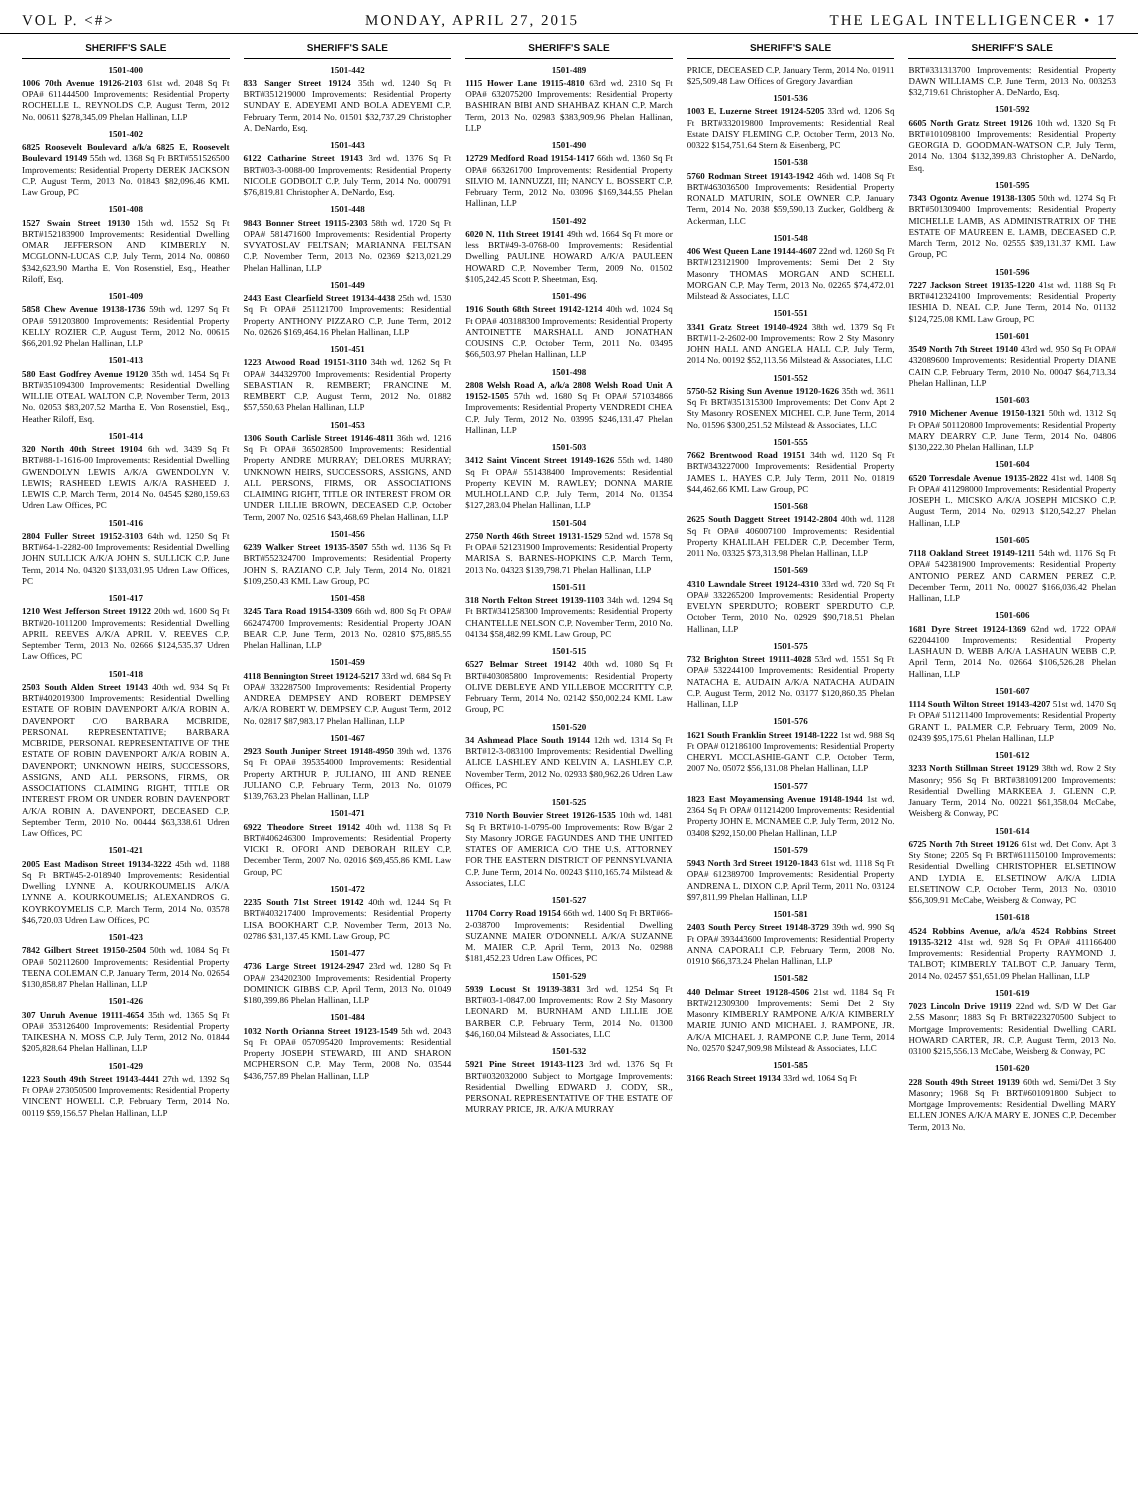VOL P. <#> MONDAY, APRIL 27, 2015 THE LEGAL INTELLIGENCER • 17
SHERIFF'S SALE
1501-400
1006 70th Avenue 19126-2103 61st wd. 2048 Sq Ft OPA# 611444500 Improvements: Residential Property ROCHELLE L. REYNOLDS C.P. August Term, 2012 No. 00611 $278,345.09 Phelan Hallinan, LLP
1501-402
6825 Roosevelt Boulevard a/k/a 6825 E. Roosevelt Boulevard 19149 55th wd. 1368 Sq Ft BRT#551526500 Improvements: Residential Property DEREK JACKSON C.P. August Term, 2013 No. 01843 $82,096.46 KML Law Group, PC
1501-408
1527 Swain Street 19130 15th wd. 1552 Sq Ft BRT#152183900 Improvements: Residential Dwelling OMAR JEFFERSON AND KIMBERLY N. MCGLONN-LUCAS C.P. July Term, 2014 No. 00860 $342,623.90 Martha E. Von Rosenstiel, Esq., Heather Riloff, Esq.
1501-409
5858 Chew Avenue 19138-1736 59th wd. 1297 Sq Ft OPA# 591203800 Improvements: Residential Property KELLY ROZIER C.P. August Term, 2012 No. 00615 $66,201.92 Phelan Hallinan, LLP
1501-413
580 East Godfrey Avenue 19120 35th wd. 1454 Sq Ft BRT#351094300 Improvements: Residential Dwelling WILLIE OTEAL WALTON C.P. November Term, 2013 No. 02053 $83,207.52 Martha E. Von Rosenstiel, Esq., Heather Riloff, Esq.
1501-414
320 North 40th Street 19104 6th wd. 3439 Sq Ft BRT#88-1-1616-00 Improvements: Residential Dwelling GWENDOLYN LEWIS A/K/A GWENDOLYN V. LEWIS; RASHEED LEWIS A/K/A RASHEED J. LEWIS C.P. March Term, 2014 No. 04545 $280,159.63 Udren Law Offices, PC
1501-416
2804 Fuller Street 19152-3103 64th wd. 1250 Sq Ft BRT#64-1-2282-00 Improvements: Residential Dwelling JOHN SULLICK A/K/A JOHN S. SULLICK C.P. June Term, 2014 No. 04320 $133,031.95 Udren Law Offices, PC
1501-417
1210 West Jefferson Street 19122 20th wd. 1600 Sq Ft BRT#20-1011200 Improvements: Residential Dwelling APRIL REEVES A/K/A APRIL V. REEVES C.P. September Term, 2013 No. 02666 $124,535.37 Udren Law Offices, PC
1501-418
2503 South Alden Street 19143 40th wd. 934 Sq Ft BRT#402019300 Improvements: Residential Dwelling ESTATE OF ROBIN DAVENPORT A/K/A ROBIN A. DAVENPORT C/O BARBARA MCBRIDE, PERSONAL REPRESENTATIVE; BARBARA MCBRIDE, PERSONAL REPRESENTATIVE OF THE ESTATE OF ROBIN DAVENPORT A/K/A ROBIN A. DAVENPORT; UNKNOWN HEIRS, SUCCESSORS, ASSIGNS, AND ALL PERSONS, FIRMS, OR ASSOCIATIONS CLAIMING RIGHT, TITLE OR INTEREST FROM OR UNDER ROBIN DAVENPORT A/K/A ROBIN A. DAVENPORT, DECEASED C.P. September Term, 2010 No. 00444 $63,338.61 Udren Law Offices, PC
1501-421
2005 East Madison Street 19134-3222 45th wd. 1188 Sq Ft BRT#45-2-018940 Improvements: Residential Dwelling LYNNE A. KOURKOUMELIS A/K/A LYNNE A. KOURKOUMELIS; ALEXANDROS G. KOYRKOYMELIS C.P. March Term, 2014 No. 03578 $46,720.03 Udren Law Offices, PC
1501-423
7842 Gilbert Street 19150-2504 50th wd. 1084 Sq Ft OPA# 502112600 Improvements: Residential Property TEENA COLEMAN C.P. January Term, 2014 No. 02654 $130,858.87 Phelan Hallinan, LLP
1501-426
307 Unruh Avenue 19111-4654 35th wd. 1365 Sq Ft OPA# 353126400 Improvements: Residential Property TAIKESHA N. MOSS C.P. July Term, 2012 No. 01844 $205,828.64 Phelan Hallinan, LLP
1501-429
1223 South 49th Street 19143-4441 27th wd. 1392 Sq Ft OPA# 273050500 Improvements: Residential Property VINCENT HOWELL C.P. February Term, 2014 No. 00119 $59,156.57 Phelan Hallinan, LLP
SHERIFF'S SALE
1501-442
833 Sanger Street 19124 35th wd. 1240 Sq Ft BRT#351219000 Improvements: Residential Property SUNDAY E. ADEYEMI AND BOLA ADEYEMI C.P. February Term, 2014 No. 01501 $32,737.29 Christopher A. DeNardo, Esq.
1501-443
6122 Catharine Street 19143 3rd wd. 1376 Sq Ft BRT#03-3-0088-00 Improvements: Residential Property NICOLE GODBOLT C.P. July Term, 2014 No. 000791 $76,819.81 Christopher A. DeNardo, Esq.
1501-448
9843 Bonner Street 19115-2303 58th wd. 1720 Sq Ft OPA# 581471600 Improvements: Residential Property SVYATOSLAV FELTSAN; MARIANNA FELTSAN C.P. November Term, 2013 No. 02369 $213,021.29 Phelan Hallinan, LLP
1501-449
2443 East Clearfield Street 19134-4438 25th wd. 1530 Sq Ft OPA# 251121700 Improvements: Residential Property ANTHONY PIZZARO C.P. June Term, 2012 No. 02626 $169,464.16 Phelan Hallinan, LLP
1501-451
1223 Atwood Road 19151-3110 34th wd. 1262 Sq Ft OPA# 344329700 Improvements: Residential Property SEBASTIAN R. REMBERT; FRANCINE M. REMBERT C.P. August Term, 2012 No. 01882 $57,550.63 Phelan Hallinan, LLP
1501-453
1306 South Carlisle Street 19146-4811 36th wd. 1216 Sq Ft OPA# 365028500 Improvements: Residential Property ANDRE MURRAY; DELORES MURRAY; UNKNOWN HEIRS, SUCCESSORS, ASSIGNS, AND ALL PERSONS, FIRMS, OR ASSOCIATIONS CLAIMING RIGHT, TITLE OR INTEREST FROM OR UNDER LILLIE BROWN, DECEASED C.P. October Term, 2007 No. 02516 $43,468.69 Phelan Hallinan, LLP
1501-456
6239 Walker Street 19135-3507 55th wd. 1136 Sq Ft BRT#552324700 Improvements: Residential Property JOHN S. RAZIANO C.P. July Term, 2014 No. 01821 $109,250.43 KML Law Group, PC
1501-458
3245 Tara Road 19154-3309 66th wd. 800 Sq Ft OPA# 662474700 Improvements: Residential Property JOAN BEAR C.P. June Term, 2013 No. 02810 $75,885.55 Phelan Hallinan, LLP
1501-459
4118 Bennington Street 19124-5217 33rd wd. 684 Sq Ft OPA# 332287500 Improvements: Residential Property ANDREA DEMPSEY AND ROBERT DEMPSEY A/K/A ROBERT W. DEMPSEY C.P. August Term, 2012 No. 02817 $87,983.17 Phelan Hallinan, LLP
1501-467
2923 South Juniper Street 19148-4950 39th wd. 1376 Sq Ft OPA# 395354000 Improvements: Residential Property ARTHUR P. JULIANO, III AND RENEE JULIANO C.P. February Term, 2013 No. 01079 $139,763.23 Phelan Hallinan, LLP
1501-471
6922 Theodore Street 19142 40th wd. 1138 Sq Ft BRT#406246300 Improvements: Residential Property VICKI R. OFORI AND DEBORAH RILEY C.P. December Term, 2007 No. 02016 $69,455.86 KML Law Group, PC
1501-472
2235 South 71st Street 19142 40th wd. 1244 Sq Ft BRT#403217400 Improvements: Residential Property LISA BOOKHART C.P. November Term, 2013 No. 02786 $31,137.45 KML Law Group, PC
1501-477
4736 Large Street 19124-2947 23rd wd. 1280 Sq Ft OPA# 234202300 Improvements: Residential Property DOMINICK GIBBS C.P. April Term, 2013 No. 01049 $180,399.86 Phelan Hallinan, LLP
1501-484
1032 North Orianna Street 19123-1549 5th wd. 2043 Sq Ft OPA# 057095420 Improvements: Residential Property JOSEPH STEWARD, III AND SHARON MCPHERSON C.P. May Term, 2008 No. 03544 $436,757.89 Phelan Hallinan, LLP
SHERIFF'S SALE
1501-489
1115 Hower Lane 19115-4810 63rd wd. 2310 Sq Ft OPA# 632075200 Improvements: Residential Property BASHIRAN BIBI AND SHAHBAZ KHAN C.P. March Term, 2013 No. 02983 $383,909.96 Phelan Hallinan, LLP
1501-490
12729 Medford Road 19154-1417 66th wd. 1360 Sq Ft OPA# 663261700 Improvements: Residential Property SILVIO M. IANNUZZI, III; NANCY L. BOSSERT C.P. February Term, 2012 No. 03096 $169,344.55 Phelan Hallinan, LLP
1501-492
6020 N. 11th Street 19141 49th wd. 1664 Sq Ft more or less BRT#49-3-0768-00 Improvements: Residential Dwelling PAULINE HOWARD A/K/A PAULEEN HOWARD C.P. November Term, 2009 No. 01502 $105,242.45 Scott P. Sheetman, Esq.
1501-496
1916 South 68th Street 19142-1214 40th wd. 1024 Sq Ft OPA# 403188300 Improvements: Residential Property ANTOINETTE MARSHALL AND JONATHAN COUSINS C.P. October Term, 2011 No. 03495 $66,503.97 Phelan Hallinan, LLP
1501-498
2808 Welsh Road A, a/k/a 2808 Welsh Road Unit A 19152-1505 57th wd. 1680 Sq Ft OPA# 571034866 Improvements: Residential Property VENDREDI CHEA C.P. July Term, 2012 No. 03995 $246,131.47 Phelan Hallinan, LLP
1501-503
3412 Saint Vincent Street 19149-1626 55th wd. 1480 Sq Ft OPA# 551438400 Improvements: Residential Property KEVIN M. RAWLEY; DONNA MARIE MULHOLLAND C.P. July Term, 2014 No. 01354 $127,283.04 Phelan Hallinan, LLP
1501-504
2750 North 46th Street 19131-1529 52nd wd. 1578 Sq Ft OPA# 521231900 Improvements: Residential Property MARISA S. BARNES-HOPKINS C.P. March Term, 2013 No. 04323 $139,798.71 Phelan Hallinan, LLP
1501-511
318 North Felton Street 19139-1103 34th wd. 1294 Sq Ft BRT#341258300 Improvements: Residential Property CHANTELLE NELSON C.P. November Term, 2010 No. 04134 $58,482.99 KML Law Group, PC
1501-515
6527 Belmar Street 19142 40th wd. 1080 Sq Ft BRT#403085800 Improvements: Residential Property OLIVE DEBLEYE AND YILLEBOE MCCRITTY C.P. February Term, 2014 No. 02142 $50,002.24 KML Law Group, PC
1501-520
34 Ashmead Place South 19144 12th wd. 1314 Sq Ft BRT#12-3-083100 Improvements: Residential Dwelling ALICE LASHLEY AND KELVIN A. LASHLEY C.P. November Term, 2012 No. 02933 $80,962.26 Udren Law Offices, PC
1501-525
7310 North Bouvier Street 19126-1535 10th wd. 1481 Sq Ft BRT#10-1-0795-00 Improvements: Row B/gar 2 Sty Masonry JORGE FAGUNDES AND THE UNITED STATES OF AMERICA C/O THE U.S. ATTORNEY FOR THE EASTERN DISTRICT OF PENNSYLVANIA C.P. June Term, 2014 No. 00243 $110,165.74 Milstead & Associates, LLC
1501-527
11704 Corry Road 19154 66th wd. 1400 Sq Ft BRT#66-2-038700 Improvements: Residential Dwelling SUZANNE MAIER O'DONNELL A/K/A SUZANNE M. MAIER C.P. April Term, 2013 No. 02988 $181,452.23 Udren Law Offices, PC
1501-529
5939 Locust St 19139-3831 3rd wd. 1254 Sq Ft BRT#03-1-0847.00 Improvements: Row 2 Sty Masonry LEONARD M. BURNHAM AND LILLIE JOE BARBER C.P. February Term, 2014 No. 01300 $46,160.04 Milstead & Associates, LLC
1501-532
5921 Pine Street 19143-1123 3rd wd. 1376 Sq Ft BRT#032032000 Subject to Mortgage Improvements: Residential Dwelling EDWARD J. CODY, SR., PERSONAL REPRESENTATIVE OF THE ESTATE OF MURRAY PRICE, JR. A/K/A MURRAY
SHERIFF'S SALE
PRICE, DECEASED C.P. January Term, 2014 No. 01911 $25,509.48 Law Offices of Gregory Javardian
1501-536
1003 E. Luzerne Street 19124-5205 33rd wd. 1206 Sq Ft BRT#332019800 Improvements: Residential Real Estate DAISY FLEMING C.P. October Term, 2013 No. 00322 $154,751.64 Stern & Eisenberg, PC
1501-538
5760 Rodman Street 19143-1942 46th wd. 1408 Sq Ft BRT#463036500 Improvements: Residential Property RONALD MATURIN, SOLE OWNER C.P. January Term, 2014 No. 2038 $59,590.13 Zucker, Goldberg & Ackerman, LLC
1501-548
406 West Queen Lane 19144-4607 22nd wd. 1260 Sq Ft BRT#123121900 Improvements: Semi Det 2 Sty Masonry THOMAS MORGAN AND SCHELL MORGAN C.P. May Term, 2013 No. 02265 $74,472.01 Milstead & Associates, LLC
1501-551
3341 Gratz Street 19140-4924 38th wd. 1379 Sq Ft BRT#11-2-2602-00 Improvements: Row 2 Sty Masonry JOHN HALL AND ANGELA HALL C.P. July Term, 2014 No. 00192 $52,113.56 Milstead & Associates, LLC
1501-552
5750-52 Rising Sun Avenue 19120-1626 35th wd. 3611 Sq Ft BRT#351315300 Improvements: Det Conv Apt 2 Sty Masonry ROSENEX MICHEL C.P. June Term, 2014 No. 01596 $300,251.52 Milstead & Associates, LLC
1501-555
7662 Brentwood Road 19151 34th wd. 1120 Sq Ft BRT#343227000 Improvements: Residential Property JAMES L. HAYES C.P. July Term, 2011 No. 01819 $44,462.66 KML Law Group, PC
1501-568
2625 South Daggett Street 19142-2804 40th wd. 1128 Sq Ft OPA# 406007100 Improvements: Residential Property KHALILAH FELDER C.P. December Term, 2011 No. 03325 $73,313.98 Phelan Hallinan, LLP
1501-569
4310 Lawndale Street 19124-4310 33rd wd. 720 Sq Ft OPA# 332265200 Improvements: Residential Property EVELYN SPERDUTO; ROBERT SPERDUTO C.P. October Term, 2010 No. 02929 $90,718.51 Phelan Hallinan, LLP
1501-575
732 Brighton Street 19111-4028 53rd wd. 1551 Sq Ft OPA# 532244100 Improvements: Residential Property NATACHA E. AUDAIN A/K/A NATACHA AUDAIN C.P. August Term, 2012 No. 03177 $120,860.35 Phelan Hallinan, LLP
1501-576
1621 South Franklin Street 19148-1222 1st wd. 988 Sq Ft OPA# 012186100 Improvements: Residential Property CHERYL MCCLASHIE-GANT C.P. October Term, 2007 No. 05072 $56,131.08 Phelan Hallinan, LLP
1501-577
1823 East Moyamensing Avenue 19148-1944 1st wd. 2364 Sq Ft OPA# 011214200 Improvements: Residential Property JOHN E. MCNAMEE C.P. July Term, 2012 No. 03408 $292,150.00 Phelan Hallinan, LLP
1501-579
5943 North 3rd Street 19120-1843 61st wd. 1118 Sq Ft OPA# 612389700 Improvements: Residential Property ANDRENA L. DIXON C.P. April Term, 2011 No. 03124 $97,811.99 Phelan Hallinan, LLP
1501-581
2403 South Percy Street 19148-3729 39th wd. 990 Sq Ft OPA# 393443600 Improvements: Residential Property ANNA CAPORALI C.P. February Term, 2008 No. 01910 $66,373.24 Phelan Hallinan, LLP
1501-582
440 Delmar Street 19128-4506 21st wd. 1184 Sq Ft BRT#212309300 Improvements: Semi Det 2 Sty Masonry KIMBERLY RAMPONE A/K/A KIMBERLY MARIE JUNIO AND MICHAEL J. RAMPONE, JR. A/K/A MICHAEL J. RAMPONE C.P. June Term, 2014 No. 02570 $247,909.98 Milstead & Associates, LLC
1501-585
3166 Reach Street 19134 33rd wd. 1064 Sq Ft
SHERIFF'S SALE
BRT#331313700 Improvements: Residential Property DAWN WILLIAMS C.P. June Term, 2013 No. 003253 $32,719.61 Christopher A. DeNardo, Esq.
1501-592
6605 North Gratz Street 19126 10th wd. 1320 Sq Ft BRT#101098100 Improvements: Residential Property GEORGIA D. GOODMAN-WATSON C.P. July Term, 2014 No. 1304 $132,399.83 Christopher A. DeNardo, Esq.
1501-595
7343 Ogontz Avenue 19138-1305 50th wd. 1274 Sq Ft BRT#501309400 Improvements: Residential Property MICHELLE LAMB, AS ADMINISTRATRIX OF THE ESTATE OF MAUREEN E. LAMB, DECEASED C.P. March Term, 2012 No. 02555 $39,131.37 KML Law Group, PC
1501-596
7227 Jackson Street 19135-1220 41st wd. 1188 Sq Ft BRT#412324100 Improvements: Residential Property IESHIA D. NEAL C.P. June Term, 2014 No. 01132 $124,725.08 KML Law Group, PC
1501-601
3549 North 7th Street 19140 43rd wd. 950 Sq Ft OPA# 432089600 Improvements: Residential Property DIANE CAIN C.P. February Term, 2010 No. 00047 $64,713.34 Phelan Hallinan, LLP
1501-603
7910 Michener Avenue 19150-1321 50th wd. 1312 Sq Ft OPA# 501120800 Improvements: Residential Property MARY DEARRY C.P. June Term, 2014 No. 04806 $130,222.30 Phelan Hallinan, LLP
1501-604
6520 Torresdale Avenue 19135-2822 41st wd. 1408 Sq Ft OPA# 411298000 Improvements: Residential Property JOSEPH L. MICSKO A/K/A JOSEPH MICSKO C.P. August Term, 2014 No. 02913 $120,542.27 Phelan Hallinan, LLP
1501-605
7118 Oakland Street 19149-1211 54th wd. 1176 Sq Ft OPA# 542381900 Improvements: Residential Property ANTONIO PEREZ AND CARMEN PEREZ C.P. December Term, 2011 No. 00027 $166,036.42 Phelan Hallinan, LLP
1501-606
1681 Dyre Street 19124-1369 62nd wd. 1722 OPA# 622044100 Improvements: Residential Property LASHAUN D. WEBB A/K/A LASHAUN WEBB C.P. April Term, 2014 No. 02664 $106,526.28 Phelan Hallinan, LLP
1501-607
1114 South Wilton Street 19143-4207 51st wd. 1470 Sq Ft OPA# 511211400 Improvements: Residential Property GRANT L. PALMER C.P. February Term, 2009 No. 02439 $95,175.61 Phelan Hallinan, LLP
1501-612
3233 North Stillman Street 19129 38th wd. Row 2 Sty Masonry; 956 Sq Ft BRT#381091200 Improvements: Residential Dwelling MARKEEA J. GLENN C.P. January Term, 2014 No. 00221 $61,358.04 McCabe, Weisberg & Conway, PC
1501-614
6725 North 7th Street 19126 61st wd. Det Conv. Apt 3 Sty Stone; 2205 Sq Ft BRT#611150100 Improvements: Residential Dwelling CHRISTOPHER ELSETINOW AND LYDIA E. ELSETINOW A/K/A LIDIA ELSETINOW C.P. October Term, 2013 No. 03010 $56,309.91 McCabe, Weisberg & Conway, PC
1501-618
4524 Robbins Avenue, a/k/a 4524 Robbins Street 19135-3212 41st wd. 928 Sq Ft OPA# 411166400 Improvements: Residential Property RAYMOND J. TALBOT; KIMBERLY TALBOT C.P. January Term, 2014 No. 02457 $51,651.09 Phelan Hallinan, LLP
1501-619
7023 Lincoln Drive 19119 22nd wd. S/D W Det Gar 2.5S Masonr; 1883 Sq Ft BRT#223270500 Subject to Mortgage Improvements: Residential Dwelling CARL HOWARD CARTER, JR. C.P. August Term, 2013 No. 03100 $215,556.13 McCabe, Weisberg & Conway, PC
1501-620
228 South 49th Street 19139 60th wd. Semi/Det 3 Sty Masonry; 1968 Sq Ft BRT#601091800 Subject to Mortgage Improvements: Residential Dwelling MARY ELLEN JONES A/K/A MARY E. JONES C.P. December Term, 2013 No.